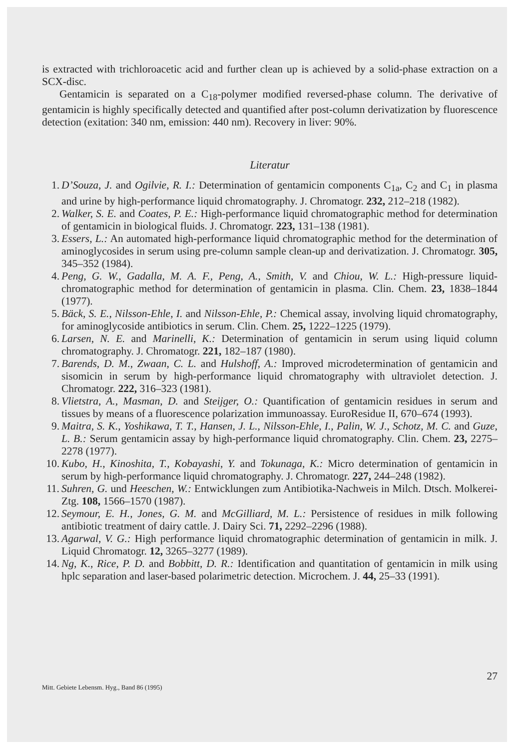is extracted with trichloroacetic acid and further clean up is achieved by a solid-phase extraction on a SCX-disc.
Gentamicin is separated on a C<sub>18</sub>-polymer modified reversed-phase column. The derivative of gentamicin is highly specifically detected and quantified after post-column derivatization by fluorescence detection (exitation: 340 nm, emission: 440 nm). Recovery in liver: 90%.
Literatur
1. D’Souza, J. and Ogilvie, R. I.: Determination of gentamicin components C<sub>1a</sub>, C<sub>2</sub> and C<sub>1</sub> in plasma and urine by high-performance liquid chromatography. J. Chromatogr. 232, 212–218 (1982).
2. Walker, S. E. and Coates, P. E.: High-performance liquid chromatographic method for determination of gentamicin in biological fluids. J. Chromatogr. 223, 131–138 (1981).
3. Essers, L.: An automated high-performance liquid chromatographic method for the determination of aminoglycosides in serum using pre-column sample clean-up and derivatization. J. Chromatogr. 305, 345–352 (1984).
4. Peng, G. W., Gadalla, M. A. F., Peng, A., Smith, V. and Chiou, W. L.: High-pressure liquid-chromatographic method for determination of gentamicin in plasma. Clin. Chem. 23, 1838–1844 (1977).
5. Bäck, S. E., Nilsson-Ehle, I. and Nilsson-Ehle, P.: Chemical assay, involving liquid chromatography, for aminoglycoside antibiotics in serum. Clin. Chem. 25, 1222–1225 (1979).
6. Larsen, N. E. and Marinelli, K.: Determination of gentamicin in serum using liquid column chromatography. J. Chromatogr. 221, 182–187 (1980).
7. Barends, D. M., Zwaan, C. L. and Hulshoff, A.: Improved microdetermination of gentamicin and sisomicin in serum by high-performance liquid chromatography with ultraviolet detection. J. Chromatogr. 222, 316–323 (1981).
8. Vlietstra, A., Masman, D. and Steijger, O.: Quantification of gentamicin residues in serum and tissues by means of a fluorescence polarization immunoassay. EuroResidue II, 670–674 (1993).
9. Maitra, S. K., Yoshikawa, T. T., Hansen, J. L., Nilsson-Ehle, I., Palin, W. J., Schotz, M. C. and Guze, L. B.: Serum gentamicin assay by high-performance liquid chromatography. Clin. Chem. 23, 2275–2278 (1977).
10. Kubo, H., Kinoshita, T., Kobayashi, Y. and Tokunaga, K.: Micro determination of gentamicin in serum by high-performance liquid chromatography. J. Chromatogr. 227, 244–248 (1982).
11. Suhren, G. und Heeschen, W.: Entwicklungen zum Antibiotika-Nachweis in Milch. Dtsch. Molkerei-Ztg. 108, 1566–1570 (1987).
12. Seymour, E. H., Jones, G. M. and McGilliard, M. L.: Persistence of residues in milk following antibiotic treatment of dairy cattle. J. Dairy Sci. 71, 2292–2296 (1988).
13. Agarwal, V. G.: High performance liquid chromatographic determination of gentamicin in milk. J. Liquid Chromatogr. 12, 3265–3277 (1989).
14. Ng, K., Rice, P. D. and Bobbitt, D. R.: Identification and quantitation of gentamicin in milk using hplc separation and laser-based polarimetric detection. Microchem. J. 44, 25–33 (1991).
Mitt. Gebiete Lebensm. Hyg., Band 86 (1995) 27